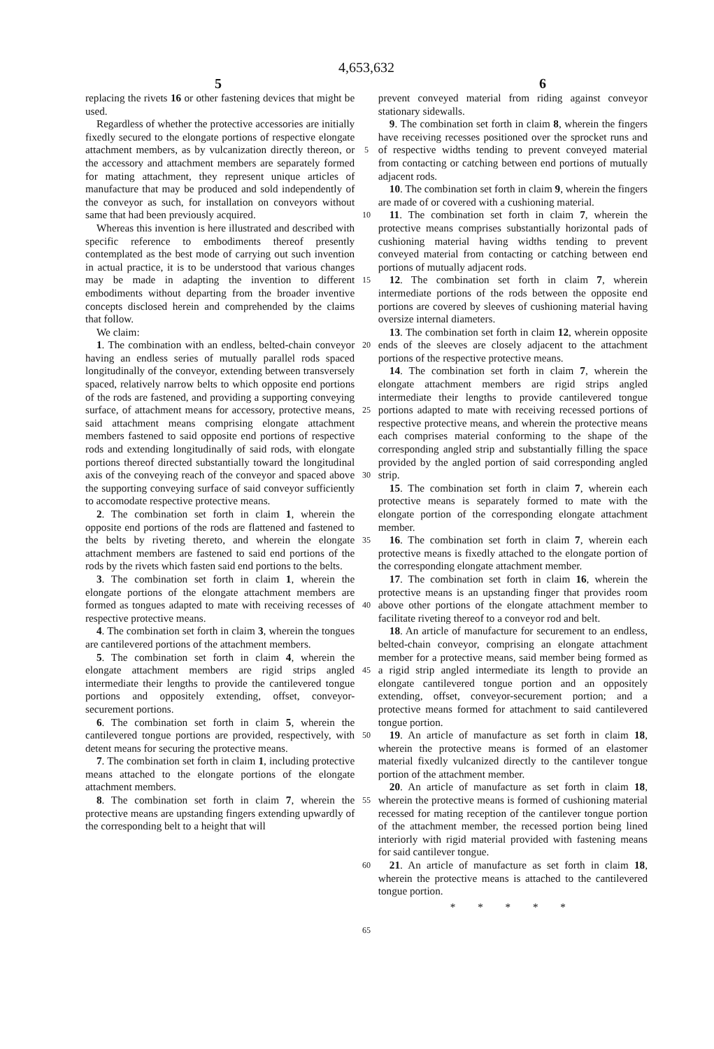4,653,632
5 6
replacing the rivets 16 or other fastening devices that might be used.
Regardless of whether the protective accessories are initially fixedly secured to the elongate portions of respective elongate attachment members, as by vulcanization directly thereon, or the accessory and attachment members are separately formed for mating attachment, they represent unique articles of manufacture that may be produced and sold independently of the conveyor as such, for installation on conveyors without same that had been previously acquired.
Whereas this invention is here illustrated and described with specific reference to embodiments thereof presently contemplated as the best mode of carrying out such invention in actual practice, it is to be understood that various changes may be made in adapting the invention to different embodiments without departing from the broader inventive concepts disclosed herein and comprehended by the claims that follow.
We claim:
1. The combination with an endless, belted-chain conveyor having an endless series of mutually parallel rods spaced longitudinally of the conveyor, extending between transversely spaced, relatively narrow belts to which opposite end portions of the rods are fastened, and providing a supporting conveying surface, of attachment means for accessory, protective means, said attachment means comprising elongate attachment members fastened to said opposite end portions of respective rods and extending longitudinally of said rods, with elongate portions thereof directed substantially toward the longitudinal axis of the conveying reach of the conveyor and spaced above the supporting conveying surface of said conveyor sufficiently to accomodate respective protective means.
2. The combination set forth in claim 1, wherein the opposite end portions of the rods are flattened and fastened to the belts by riveting thereto, and wherein the elongate attachment members are fastened to said end portions of the rods by the rivets which fasten said end portions to the belts.
3. The combination set forth in claim 1, wherein the elongate portions of the elongate attachment members are formed as tongues adapted to mate with receiving recesses of respective protective means.
4. The combination set forth in claim 3, wherein the tongues are cantilevered portions of the attachment members.
5. The combination set forth in claim 4, wherein the elongate attachment members are rigid strips angled intermediate their lengths to provide the cantilevered tongue portions and oppositely extending, offset, conveyor-securement portions.
6. The combination set forth in claim 5, wherein the cantilevered tongue portions are provided, respectively, with detent means for securing the protective means.
7. The combination set forth in claim 1, including protective means attached to the elongate portions of the elongate attachment members.
8. The combination set forth in claim 7, wherein the protective means are upstanding fingers extending upwardly of the corresponding belt to a height that will
5
10
15
20
25
30
35
40
45
50
55
60
65
prevent conveyed material from riding against conveyor stationary sidewalls.
9. The combination set forth in claim 8, wherein the fingers have receiving recesses positioned over the sprocket runs and of respective widths tending to prevent conveyed material from contacting or catching between end portions of mutually adjacent rods.
10. The combination set forth in claim 9, wherein the fingers are made of or covered with a cushioning material.
11. The combination set forth in claim 7, wherein the protective means comprises substantially horizontal pads of cushioning material having widths tending to prevent conveyed material from contacting or catching between end portions of mutually adjacent rods.
12. The combination set forth in claim 7, wherein intermediate portions of the rods between the opposite end portions are covered by sleeves of cushioning material having oversize internal diameters.
13. The combination set forth in claim 12, wherein opposite ends of the sleeves are closely adjacent to the attachment portions of the respective protective means.
14. The combination set forth in claim 7, wherein the elongate attachment members are rigid strips angled intermediate their lengths to provide cantilevered tongue portions adapted to mate with receiving recessed portions of respective protective means, and wherein the protective means each comprises material conforming to the shape of the corresponding angled strip and substantially filling the space provided by the angled portion of said corresponding angled strip.
15. The combination set forth in claim 7, wherein each protective means is separately formed to mate with the elongate portion of the corresponding elongate attachment member.
16. The combination set forth in claim 7, wherein each protective means is fixedly attached to the elongate portion of the corresponding elongate attachment member.
17. The combination set forth in claim 16, wherein the protective means is an upstanding finger that provides room above other portions of the elongate attachment member to facilitate riveting thereof to a conveyor rod and belt.
18. An article of manufacture for securement to an endless, belted-chain conveyor, comprising an elongate attachment member for a protective means, said member being formed as a rigid strip angled intermediate its length to provide an elongate cantilevered tongue portion and an oppositely extending, offset, conveyor-securement portion; and a protective means formed for attachment to said cantilevered tongue portion.
19. An article of manufacture as set forth in claim 18, wherein the protective means is formed of an elastomer material fixedly vulcanized directly to the cantilever tongue portion of the attachment member.
20. An article of manufacture as set forth in claim 18, wherein the protective means is formed of cushioning material recessed for mating reception of the cantilever tongue portion of the attachment member, the recessed portion being lined interiorly with rigid material provided with fastening means for said cantilever tongue.
21. An article of manufacture as set forth in claim 18, wherein the protective means is attached to the cantilevered tongue portion.
* * * * *